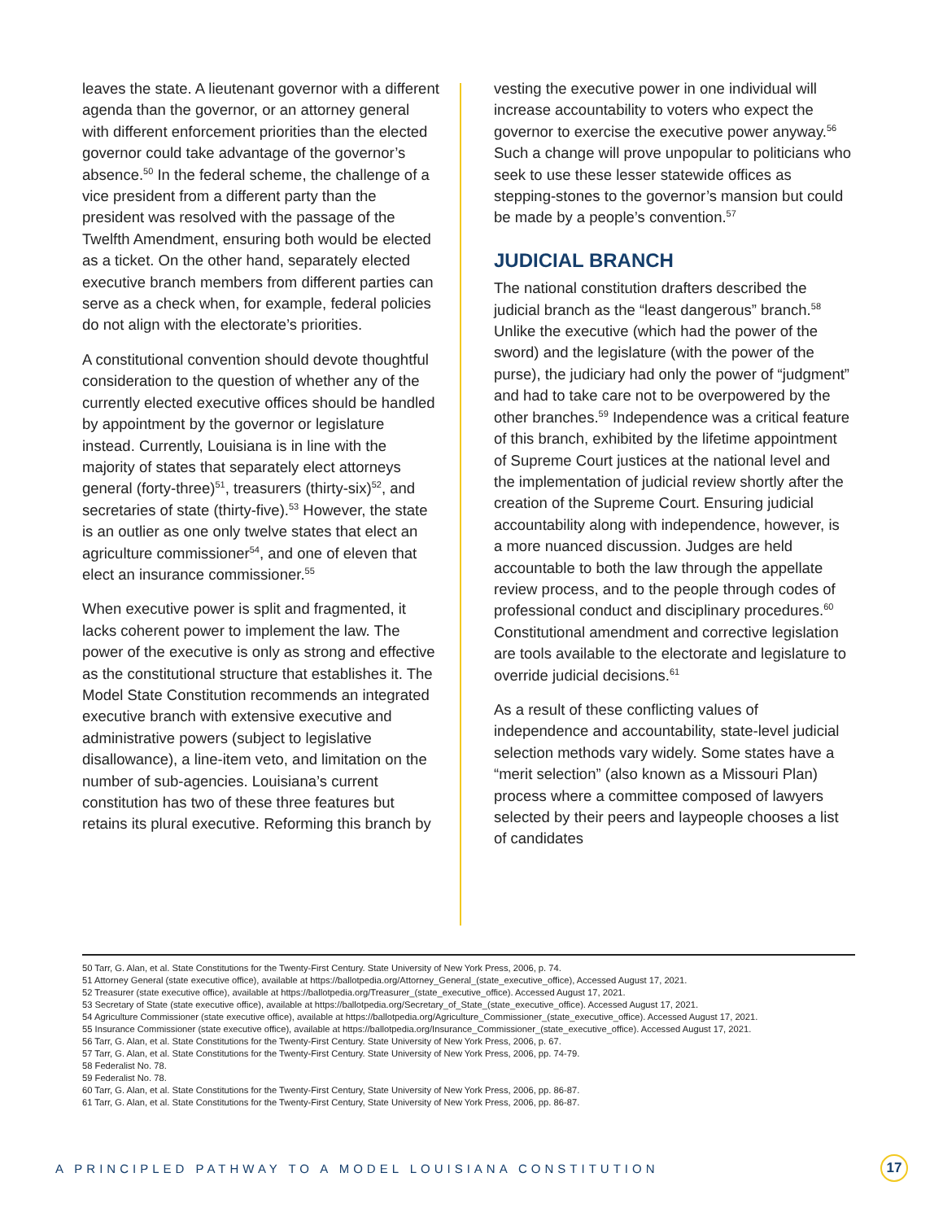leaves the state. A lieutenant governor with a different agenda than the governor, or an attorney general with different enforcement priorities than the elected governor could take advantage of the governor’s absence.<sup>50</sup> In the federal scheme, the challenge of a vice president from a different party than the president was resolved with the passage of the Twelfth Amendment, ensuring both would be elected as a ticket. On the other hand, separately elected executive branch members from different parties can serve as a check when, for example, federal policies do not align with the electorate’s priorities.
A constitutional convention should devote thoughtful consideration to the question of whether any of the currently elected executive offices should be handled by appointment by the governor or legislature instead. Currently, Louisiana is in line with the majority of states that separately elect attorneys general (forty-three)<sup>51</sup>, treasurers (thirty-six)<sup>52</sup>, and secretaries of state (thirty-five).<sup>53</sup> However, the state is an outlier as one only twelve states that elect an agriculture commissioner<sup>54</sup>, and one of eleven that elect an insurance commissioner.<sup>55</sup>
When executive power is split and fragmented, it lacks coherent power to implement the law. The power of the executive is only as strong and effective as the constitutional structure that establishes it. The Model State Constitution recommends an integrated executive branch with extensive executive and administrative powers (subject to legislative disallowance), a line-item veto, and limitation on the number of sub-agencies. Louisiana’s current constitution has two of these three features but retains its plural executive. Reforming this branch by
vesting the executive power in one individual will increase accountability to voters who expect the governor to exercise the executive power anyway.<sup>56</sup> Such a change will prove unpopular to politicians who seek to use these lesser statewide offices as stepping-stones to the governor’s mansion but could be made by a people’s convention.<sup>57</sup>
JUDICIAL BRANCH
The national constitution drafters described the judicial branch as the “least dangerous” branch.<sup>58</sup> Unlike the executive (which had the power of the sword) and the legislature (with the power of the purse), the judiciary had only the power of “judgment” and had to take care not to be overpowered by the other branches.<sup>59</sup> Independence was a critical feature of this branch, exhibited by the lifetime appointment of Supreme Court justices at the national level and the implementation of judicial review shortly after the creation of the Supreme Court. Ensuring judicial accountability along with independence, however, is a more nuanced discussion. Judges are held accountable to both the law through the appellate review process, and to the people through codes of professional conduct and disciplinary procedures.<sup>60</sup> Constitutional amendment and corrective legislation are tools available to the electorate and legislature to override judicial decisions.<sup>61</sup>
As a result of these conflicting values of independence and accountability, state-level judicial selection methods vary widely. Some states have a “merit selection” (also known as a Missouri Plan) process where a committee composed of lawyers selected by their peers and laypeople chooses a list of candidates
50 Tarr, G. Alan, et al. State Constitutions for the Twenty-First Century. State University of New York Press, 2006, p. 74.
51 Attorney General (state executive office), available at https://ballotpedia.org/Attorney_General_(state_executive_office), Accessed August 17, 2021.
52 Treasurer (state executive office), available at https://ballotpedia.org/Treasurer_(state_executive_office). Accessed August 17, 2021.
53 Secretary of State (state executive office), available at https://ballotpedia.org/Secretary_of_State_(state_executive_office). Accessed August 17, 2021.
54 Agriculture Commissioner (state executive office), available at https://ballotpedia.org/Agriculture_Commissioner_(state_executive_office). Accessed August 17, 2021.
55 Insurance Commissioner (state executive office), available at https://ballotpedia.org/Insurance_Commissioner_(state_executive_office). Accessed August 17, 2021.
56 Tarr, G. Alan, et al. State Constitutions for the Twenty-First Century. State University of New York Press, 2006, p. 67.
57 Tarr, G. Alan, et al. State Constitutions for the Twenty-First Century. State University of New York Press, 2006, pp. 74-79.
58 Federalist No. 78.
59 Federalist No. 78.
60 Tarr, G. Alan, et al. State Constitutions for the Twenty-First Century, State University of New York Press, 2006, pp. 86-87.
61 Tarr, G. Alan, et al. State Constitutions for the Twenty-First Century, State University of New York Press, 2006, pp. 86-87.
A PRINCIPLED PATHWAY TO A MODEL LOUISIANA CONSTITUTION
17